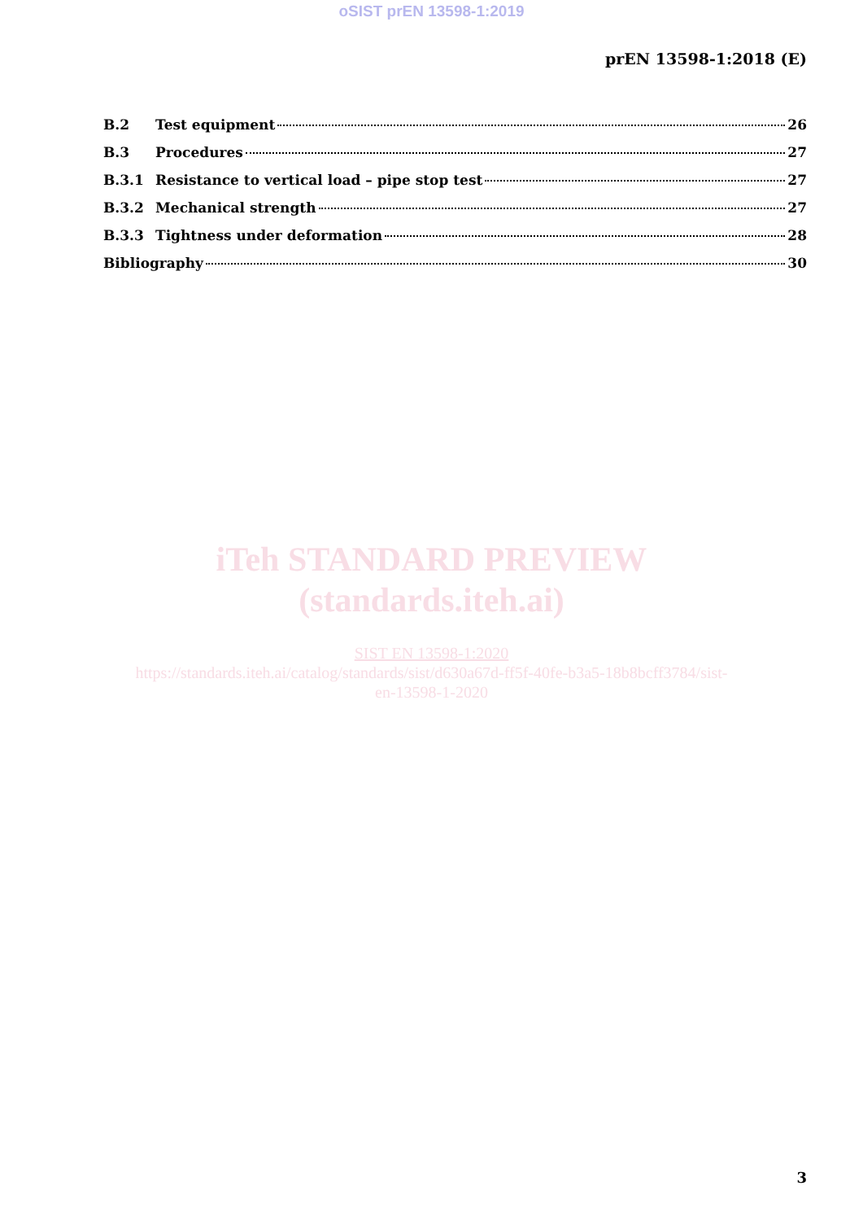oSIST prEN 13598-1:2019
prEN 13598-1:2018 (E)
B.2 Test equipment 26
B.3 Procedures 27
B.3.1 Resistance to vertical load – pipe stop test 27
B.3.2 Mechanical strength 27
B.3.3 Tightness under deformation 28
Bibliography 30
iTeh STANDARD PREVIEW
(standards.iteh.ai)
SIST EN 13598-1:2020
https://standards.iteh.ai/catalog/standards/sist/d630a67d-ff5f-40fe-b3a5-18b8bcff3784/sist-
en-13598-1-2020
3